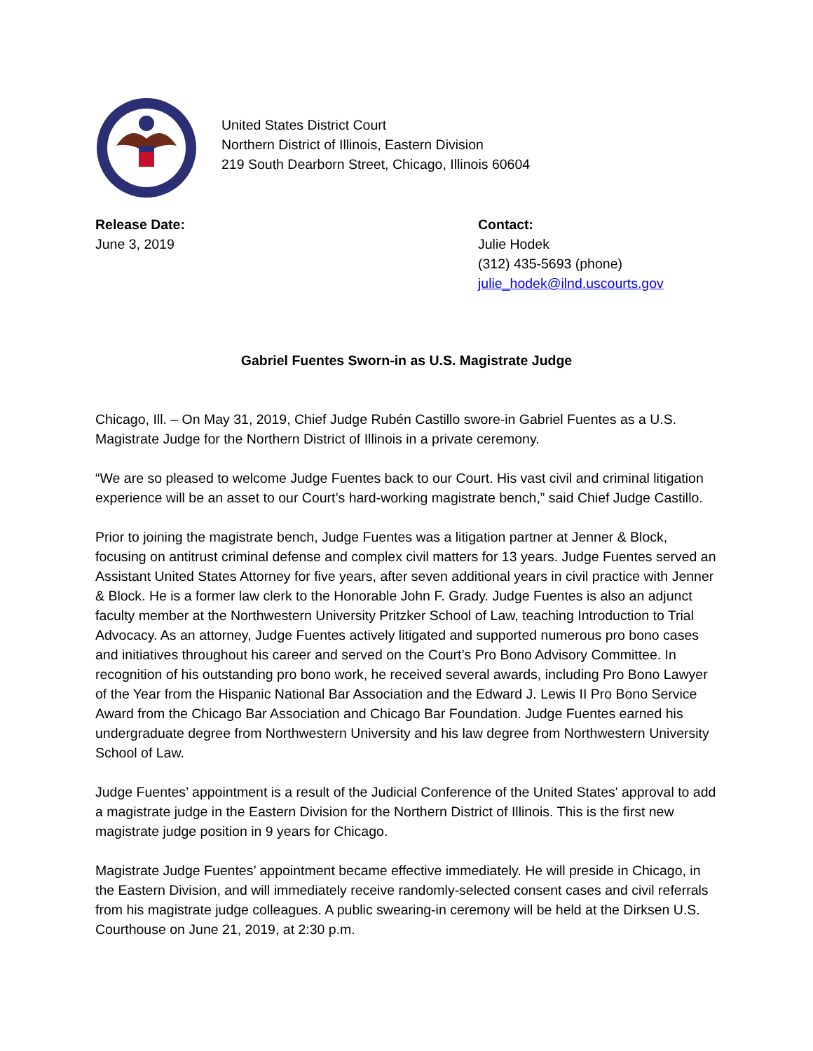United States District Court
Northern District of Illinois, Eastern Division
219 South Dearborn Street, Chicago, Illinois 60604
Release Date:
June 3, 2019
Contact:
Julie Hodek
(312) 435-5693 (phone)
julie_hodek@ilnd.uscourts.gov
Gabriel Fuentes Sworn-in as U.S. Magistrate Judge
Chicago, Ill. – On May 31, 2019, Chief Judge Rubén Castillo swore-in Gabriel Fuentes as a U.S. Magistrate Judge for the Northern District of Illinois in a private ceremony.
“We are so pleased to welcome Judge Fuentes back to our Court. His vast civil and criminal litigation experience will be an asset to our Court’s hard-working magistrate bench,” said Chief Judge Castillo.
Prior to joining the magistrate bench, Judge Fuentes was a litigation partner at Jenner & Block, focusing on antitrust criminal defense and complex civil matters for 13 years. Judge Fuentes served an Assistant United States Attorney for five years, after seven additional years in civil practice with Jenner & Block. He is a former law clerk to the Honorable John F. Grady. Judge Fuentes is also an adjunct faculty member at the Northwestern University Pritzker School of Law, teaching Introduction to Trial Advocacy. As an attorney, Judge Fuentes actively litigated and supported numerous pro bono cases and initiatives throughout his career and served on the Court’s Pro Bono Advisory Committee. In recognition of his outstanding pro bono work, he received several awards, including Pro Bono Lawyer of the Year from the Hispanic National Bar Association and the Edward J. Lewis II Pro Bono Service Award from the Chicago Bar Association and Chicago Bar Foundation. Judge Fuentes earned his undergraduate degree from Northwestern University and his law degree from Northwestern University School of Law.
Judge Fuentes’ appointment is a result of the Judicial Conference of the United States' approval to add a magistrate judge in the Eastern Division for the Northern District of Illinois. This is the first new magistrate judge position in 9 years for Chicago.
Magistrate Judge Fuentes’ appointment became effective immediately. He will preside in Chicago, in the Eastern Division, and will immediately receive randomly-selected consent cases and civil referrals from his magistrate judge colleagues. A public swearing-in ceremony will be held at the Dirksen U.S. Courthouse on June 21, 2019, at 2:30 p.m.